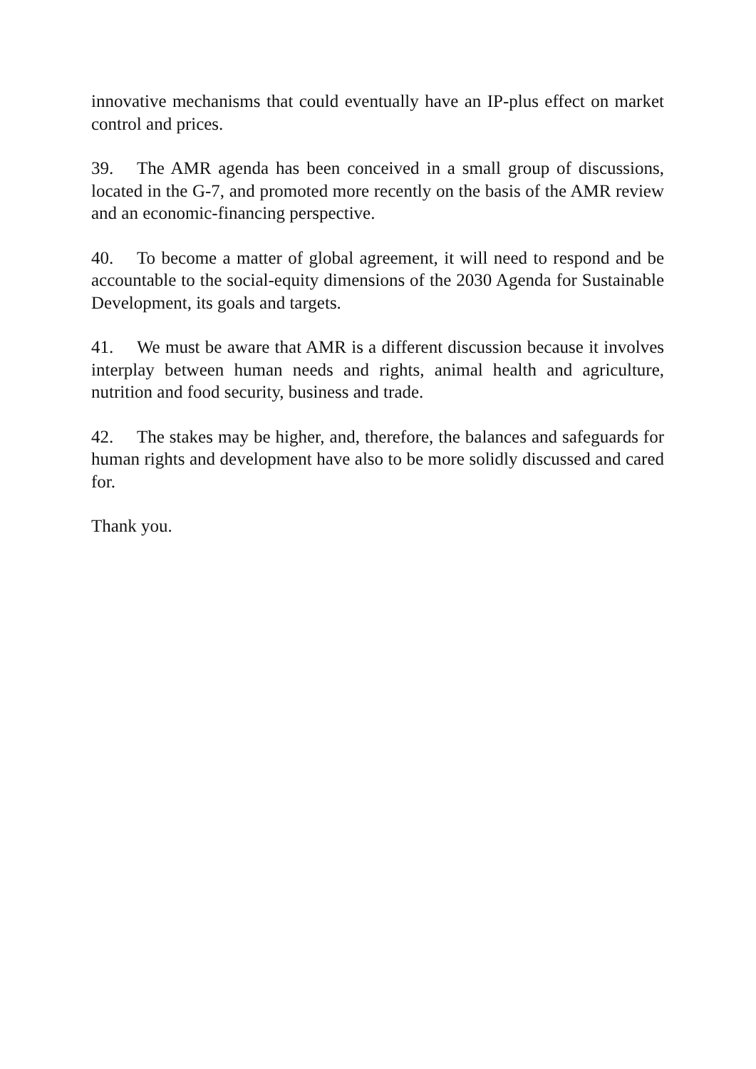innovative mechanisms that could eventually have an IP-plus effect on market control and prices.
39. The AMR agenda has been conceived in a small group of discussions, located in the G-7, and promoted more recently on the basis of the AMR review and an economic-financing perspective.
40. To become a matter of global agreement, it will need to respond and be accountable to the social-equity dimensions of the 2030 Agenda for Sustainable Development, its goals and targets.
41. We must be aware that AMR is a different discussion because it involves interplay between human needs and rights, animal health and agriculture, nutrition and food security, business and trade.
42. The stakes may be higher, and, therefore, the balances and safeguards for human rights and development have also to be more solidly discussed and cared for.
Thank you.